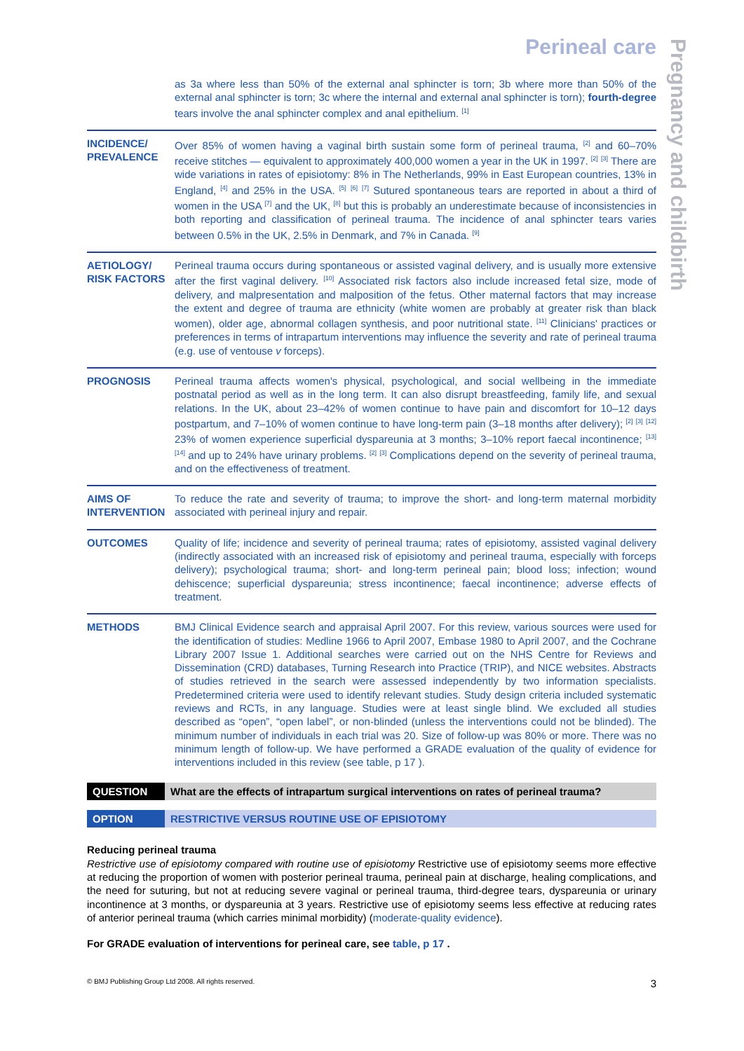Perineal care
Pregnancy and childbirth
as 3a where less than 50% of the external anal sphincter is torn; 3b where more than 50% of the external anal sphincter is torn; 3c where the internal and external anal sphincter is torn); fourth-degree tears involve the anal sphincter complex and anal epithelium. <sup>[1]</sup>
INCIDENCE/ PREVALENCE
Over 85% of women having a vaginal birth sustain some form of perineal trauma, <sup>[2]</sup> and 60–70% receive stitches — equivalent to approximately 400,000 women a year in the UK in 1997. <sup>[2]</sup> <sup>[3]</sup> There are wide variations in rates of episiotomy: 8% in The Netherlands, 99% in East European countries, 13% in England, <sup>[4]</sup> and 25% in the USA. <sup>[5]</sup> <sup>[6]</sup> <sup>[7]</sup> Sutured spontaneous tears are reported in about a third of women in the USA <sup>[7]</sup> and the UK, <sup>[8]</sup> but this is probably an underestimate because of inconsistencies in both reporting and classification of perineal trauma. The incidence of anal sphincter tears varies between 0.5% in the UK, 2.5% in Denmark, and 7% in Canada. <sup>[9]</sup>
AETIOLOGY/ RISK FACTORS
Perineal trauma occurs during spontaneous or assisted vaginal delivery, and is usually more extensive after the first vaginal delivery. <sup>[10]</sup> Associated risk factors also include increased fetal size, mode of delivery, and malpresentation and malposition of the fetus. Other maternal factors that may increase the extent and degree of trauma are ethnicity (white women are probably at greater risk than black women), older age, abnormal collagen synthesis, and poor nutritional state. <sup>[11]</sup> Clinicians' practices or preferences in terms of intrapartum interventions may influence the severity and rate of perineal trauma (e.g. use of ventouse v forceps).
PROGNOSIS
Perineal trauma affects women's physical, psychological, and social wellbeing in the immediate postnatal period as well as in the long term. It can also disrupt breastfeeding, family life, and sexual relations. In the UK, about 23–42% of women continue to have pain and discomfort for 10–12 days postpartum, and 7–10% of women continue to have long-term pain (3–18 months after delivery); <sup>[2]</sup> <sup>[3]</sup> <sup>[12]</sup> 23% of women experience superficial dyspareunia at 3 months; 3–10% report faecal incontinence; <sup>[13]</sup> <sup>[14]</sup> and up to 24% have urinary problems. <sup>[2]</sup> <sup>[3]</sup> Complications depend on the severity of perineal trauma, and on the effectiveness of treatment.
AIMS OF INTERVENTION
To reduce the rate and severity of trauma; to improve the short- and long-term maternal morbidity associated with perineal injury and repair.
OUTCOMES
Quality of life; incidence and severity of perineal trauma; rates of episiotomy, assisted vaginal delivery (indirectly associated with an increased risk of episiotomy and perineal trauma, especially with forceps delivery); psychological trauma; short- and long-term perineal pain; blood loss; infection; wound dehiscence; superficial dyspareunia; stress incontinence; faecal incontinence; adverse effects of treatment.
METHODS
BMJ Clinical Evidence search and appraisal April 2007. For this review, various sources were used for the identification of studies: Medline 1966 to April 2007, Embase 1980 to April 2007, and the Cochrane Library 2007 Issue 1. Additional searches were carried out on the NHS Centre for Reviews and Dissemination (CRD) databases, Turning Research into Practice (TRIP), and NICE websites. Abstracts of studies retrieved in the search were assessed independently by two information specialists. Predetermined criteria were used to identify relevant studies. Study design criteria included systematic reviews and RCTs, in any language. Studies were at least single blind. We excluded all studies described as “open”, “open label”, or non-blinded (unless the interventions could not be blinded). The minimum number of individuals in each trial was 20. Size of follow-up was 80% or more. There was no minimum length of follow-up. We have performed a GRADE evaluation of the quality of evidence for interventions included in this review (see table, p 17 ).
QUESTION What are the effects of intrapartum surgical interventions on rates of perineal trauma?
OPTION RESTRICTIVE VERSUS ROUTINE USE OF EPISIOTOMY
Reducing perineal trauma
Restrictive use of episiotomy compared with routine use of episiotomy Restrictive use of episiotomy seems more effective at reducing the proportion of women with posterior perineal trauma, perineal pain at discharge, healing complications, and the need for suturing, but not at reducing severe vaginal or perineal trauma, third-degree tears, dyspareunia or urinary incontinence at 3 months, or dyspareunia at 3 years. Restrictive use of episiotomy seems less effective at reducing rates of anterior perineal trauma (which carries minimal morbidity) (moderate-quality evidence).
For GRADE evaluation of interventions for perineal care, see table, p 17 .
© BMJ Publishing Group Ltd 2008. All rights reserved. 3